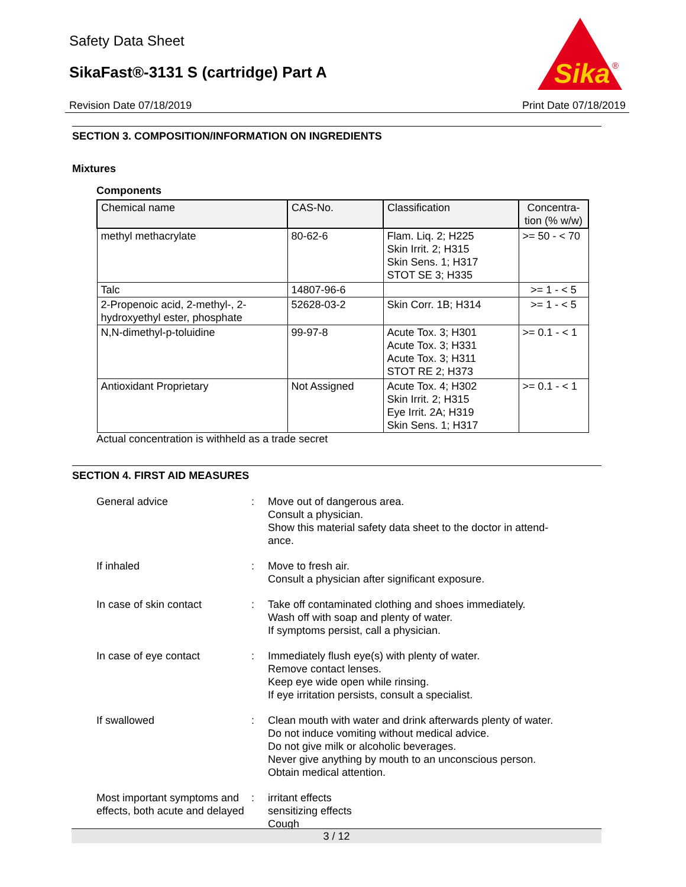Safety Data Sheet
SikaFast®-3131 S (cartridge) Part A
Sika
®
Revision Date 07/18/2019 Print Date 07/18/2019
SECTION 3. COMPOSITION/INFORMATION ON INGREDIENTS
Mixtures
Components
| Chemical name | CAS-No. | Classification | Concentra- tion (% w/w) |
| --- | --- | --- | --- |
| methyl methacrylate | 80-62-6 | Flam. Liq. 2; H225 Skin Irrit. 2; H315 Skin Sens. 1; H317 STOT SE 3; H335 | >= 50 - < 70 |
| Talc | 14807-96-6 | | >= 1 - < 5 |
| 2-Propenoic acid, 2-methyl-, 2-hydroxyethyl ester, phosphate | 52628-03-2 | Skin Corr. 1B; H314 | >= 1 - < 5 |
| N,N-dimethyl-p-toluidine | 99-97-8 | Acute Tox. 3; H301 Acute Tox. 3; H331 Acute Tox. 3; H311 STOT RE 2; H373 | >= 0.1 - < 1 |
| Antioxidant Proprietary | Not Assigned | Acute Tox. 4; H302 Skin Irrit. 2; H315 Eye Irrit. 2A; H319 Skin Sens. 1; H317 | >= 0.1 - < 1 |
Actual concentration is withheld as a trade secret
SECTION 4. FIRST AID MEASURES
General advice : Move out of dangerous area.
Consult a physician.
Show this material safety data sheet to the doctor in attend-
ance.
If inhaled : Move to fresh air.
Consult a physician after significant exposure.
In case of skin contact : Take off contaminated clothing and shoes immediately.
Wash off with soap and plenty of water.
If symptoms persist, call a physician.
In case of eye contact : Immediately flush eye(s) with plenty of water.
Remove contact lenses.
Keep eye wide open while rinsing.
If eye irritation persists, consult a specialist.
If swallowed : Clean mouth with water and drink afterwards plenty of water.
Do not induce vomiting without medical advice.
Do not give milk or alcoholic beverages.
Never give anything by mouth to an unconscious person.
Obtain medical attention.
Most important symptoms and effects, both acute and delayed
: irritant effects
sensitizing effects
Cough
3 / 12